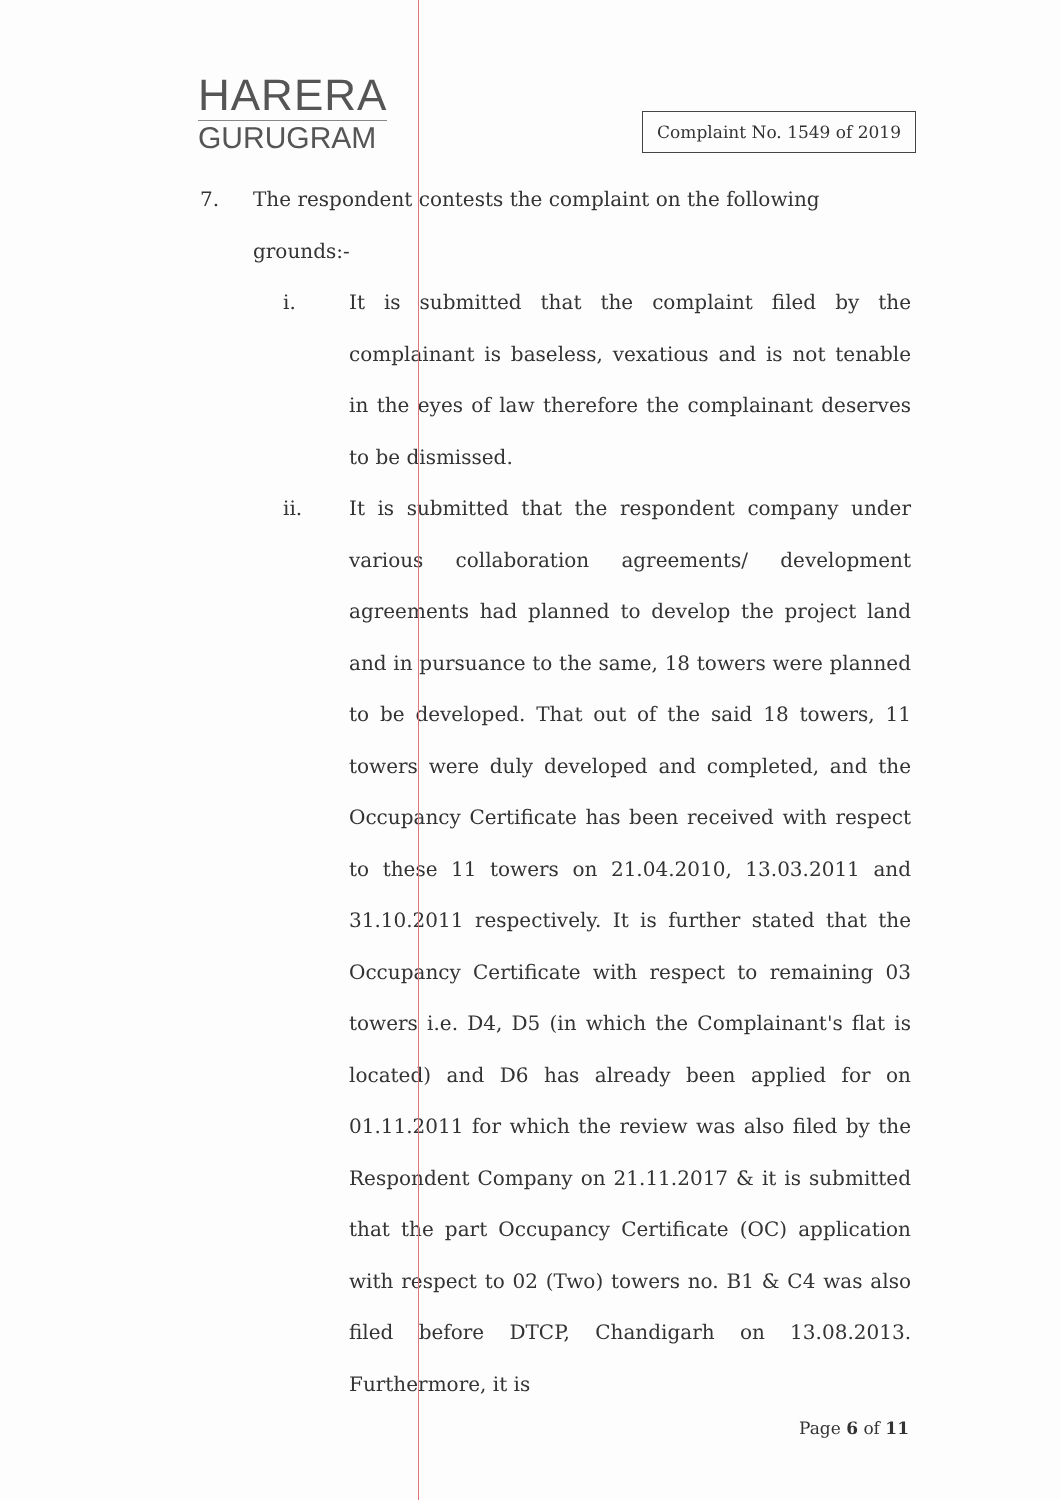HARERA
GURUGRAM
Complaint No. 1549 of 2019
7. The respondent contests the complaint on the following grounds:-
i. It is submitted that the complaint filed by the complainant is baseless, vexatious and is not tenable in the eyes of law therefore the complainant deserves to be dismissed.
ii. It is submitted that the respondent company under various collaboration agreements/ development agreements had planned to develop the project land and in pursuance to the same, 18 towers were planned to be developed. That out of the said 18 towers, 11 towers were duly developed and completed, and the Occupancy Certificate has been received with respect to these 11 towers on 21.04.2010, 13.03.2011 and 31.10.2011 respectively. It is further stated that the Occupancy Certificate with respect to remaining 03 towers i.e. D4, D5 (in which the Complainant's flat is located) and D6 has already been applied for on 01.11.2011 for which the review was also filed by the Respondent Company on 21.11.2017 & it is submitted that the part Occupancy Certificate (OC) application with respect to 02 (Two) towers no. B1 & C4 was also filed before DTCP, Chandigarh on 13.08.2013. Furthermore, it is
Page 6 of 11